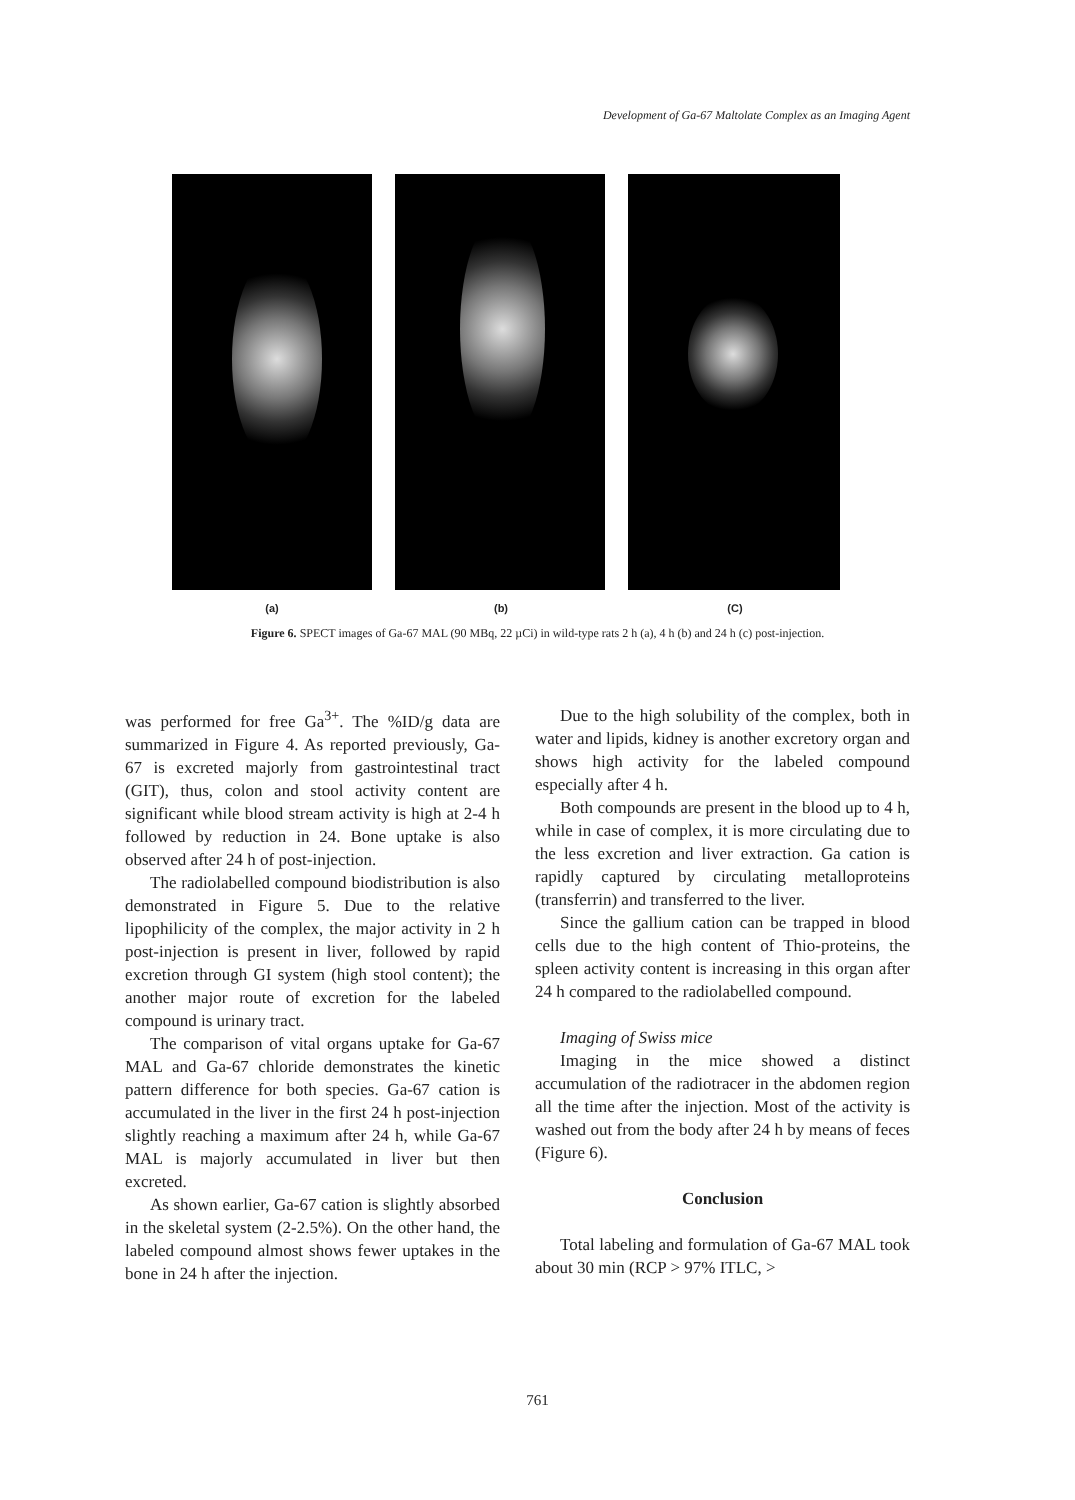Development of Ga-67 Maltolate Complex as an Imaging Agent
(a) (b) (C)
Figure 6. SPECT images of Ga-67 MAL (90 MBq, 22 µCi) in wild-type rats 2 h (a), 4 h (b) and 24 h (c) post-injection.
was performed for free Ga<sup>3+</sup>. The %ID/g data are summarized in Figure 4. As reported previously, Ga-67 is excreted majorly from gastrointestinal tract (GIT), thus, colon and stool activity content are significant while blood stream activity is high at 2-4 h followed by reduction in 24. Bone uptake is also observed after 24 h of post-injection.
The radiolabelled compound biodistribution is also demonstrated in Figure 5. Due to the relative lipophilicity of the complex, the major activity in 2 h post-injection is present in liver, followed by rapid excretion through GI system (high stool content); the another major route of excretion for the labeled compound is urinary tract.
The comparison of vital organs uptake for Ga-67 MAL and Ga-67 chloride demonstrates the kinetic pattern difference for both species. Ga-67 cation is accumulated in the liver in the first 24 h post-injection slightly reaching a maximum after 24 h, while Ga-67 MAL is majorly accumulated in liver but then excreted.
As shown earlier, Ga-67 cation is slightly absorbed in the skeletal system (2-2.5%). On the other hand, the labeled compound almost shows fewer uptakes in the bone in 24 h after the injection.
Due to the high solubility of the complex, both in water and lipids, kidney is another excretory organ and shows high activity for the labeled compound especially after 4 h.
Both compounds are present in the blood up to 4 h, while in case of complex, it is more circulating due to the less excretion and liver extraction. Ga cation is rapidly captured by circulating metalloproteins (transferrin) and transferred to the liver.
Since the gallium cation can be trapped in blood cells due to the high content of Thio-proteins, the spleen activity content is increasing in this organ after 24 h compared to the radiolabelled compound.
Imaging of Swiss mice
Imaging in the mice showed a distinct accumulation of the radiotracer in the abdomen region all the time after the injection. Most of the activity is washed out from the body after 24 h by means of feces (Figure 6).
Conclusion
Total labeling and formulation of Ga-67 MAL took about 30 min (RCP > 97% ITLC, >
761